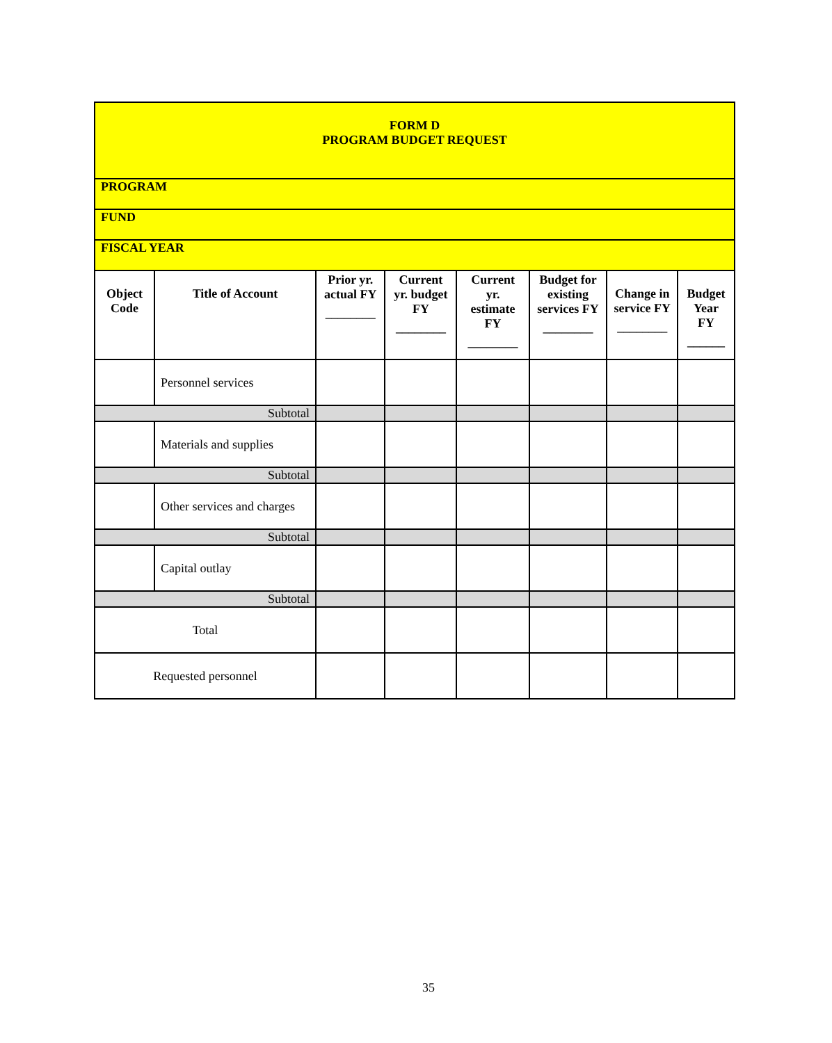| FORM D PROGRAM BUDGET REQUEST | | | | | | | |
| PROGRAM | | | | | | | |
| FUND | | | | | | | |
| FISCAL YEAR | | | | | | | |
| Object Code | Title of Account | Prior yr. actual FY ________ | Current yr. budget FY ________ | Current yr. estimate FY ________ | Budget for existing services FY ________ | Change in service FY ________ | Budget Year FY ______ |
| | Personnel services | | | | | | |
| Subtotal | | | | | | | |
| | Materials and supplies | | | | | | |
| Subtotal | | | | | | | |
| | Other services and charges | | | | | | |
| Subtotal | | | | | | | |
| | Capital outlay | | | | | | |
| Subtotal | | | | | | | |
| Total | | | | | | | |
| Requested personnel | | | | | | | |
35